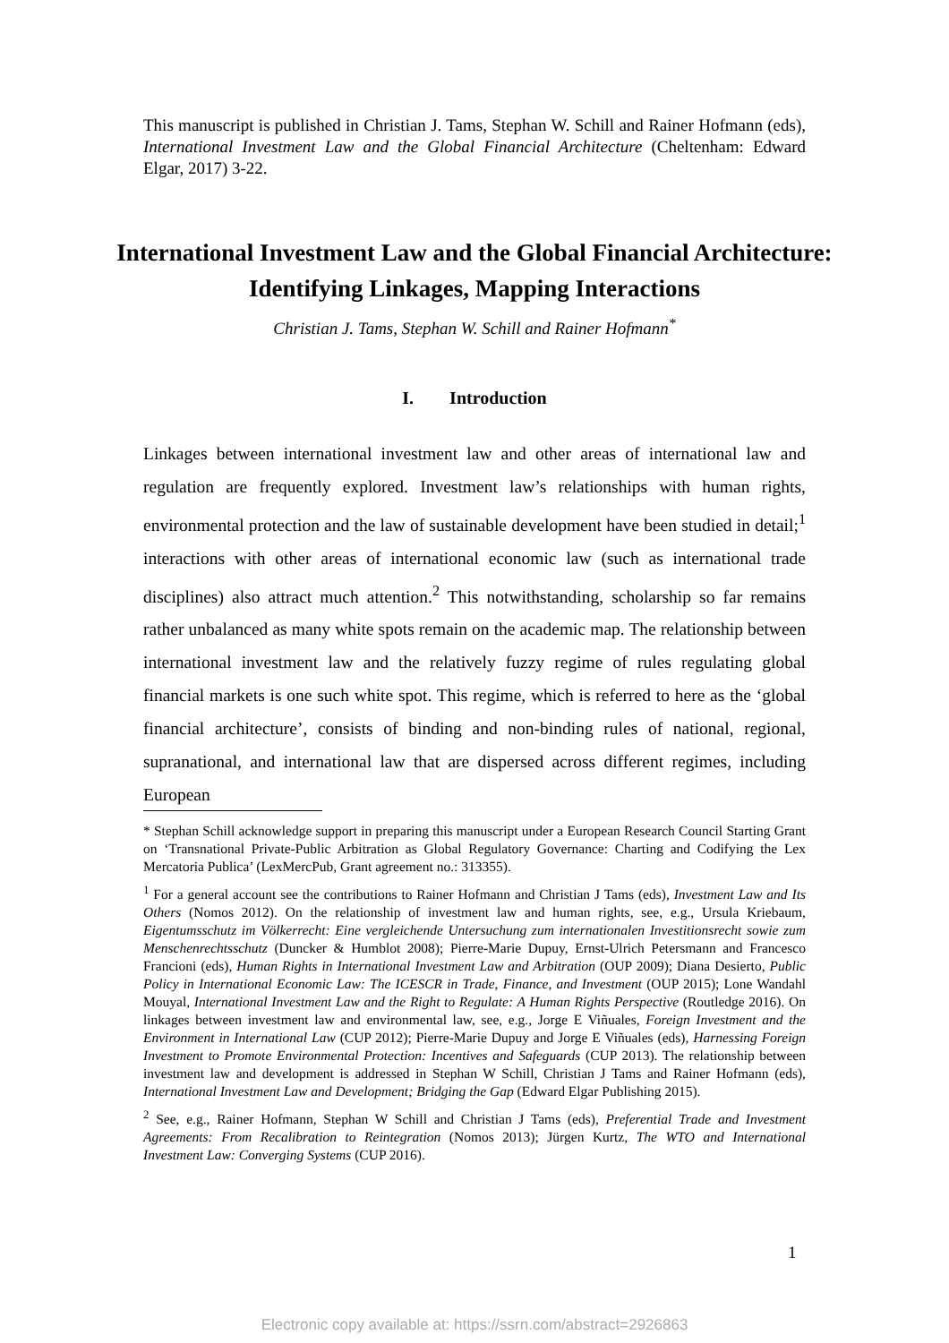This manuscript is published in Christian J. Tams, Stephan W. Schill and Rainer Hofmann (eds), International Investment Law and the Global Financial Architecture (Cheltenham: Edward Elgar, 2017) 3-22.
International Investment Law and the Global Financial Architecture: Identifying Linkages, Mapping Interactions
Christian J. Tams, Stephan W. Schill and Rainer Hofmann<sup>*</sup>
I. Introduction
Linkages between international investment law and other areas of international law and regulation are frequently explored. Investment law’s relationships with human rights, environmental protection and the law of sustainable development have been studied in detail;<sup>1</sup> interactions with other areas of international economic law (such as international trade disciplines) also attract much attention.<sup>2</sup> This notwithstanding, scholarship so far remains rather unbalanced as many white spots remain on the academic map. The relationship between international investment law and the relatively fuzzy regime of rules regulating global financial markets is one such white spot. This regime, which is referred to here as the ‘global financial architecture’, consists of binding and non-binding rules of national, regional, supranational, and international law that are dispersed across different regimes, including European
* Stephan Schill acknowledge support in preparing this manuscript under a European Research Council Starting Grant on ‘Transnational Private-Public Arbitration as Global Regulatory Governance: Charting and Codifying the Lex Mercatoria Publica’ (LexMercPub, Grant agreement no.: 313355).
<sup>1</sup> For a general account see the contributions to Rainer Hofmann and Christian J Tams (eds), Investment Law and Its Others (Nomos 2012). On the relationship of investment law and human rights, see, e.g., Ursula Kriebaum, Eigentumsschutz im Völkerrecht: Eine vergleichende Untersuchung zum internationalen Investitionsrecht sowie zum Menschenrechtsschutz (Duncker & Humblot 2008); Pierre-Marie Dupuy, Ernst-Ulrich Petersmann and Francesco Francioni (eds), Human Rights in International Investment Law and Arbitration (OUP 2009); Diana Desierto, Public Policy in International Economic Law: The ICESCR in Trade, Finance, and Investment (OUP 2015); Lone Wandahl Mouyal, International Investment Law and the Right to Regulate: A Human Rights Perspective (Routledge 2016). On linkages between investment law and environmental law, see, e.g., Jorge E Viñuales, Foreign Investment and the Environment in International Law (CUP 2012); Pierre-Marie Dupuy and Jorge E Viñuales (eds), Harnessing Foreign Investment to Promote Environmental Protection: Incentives and Safeguards (CUP 2013). The relationship between investment law and development is addressed in Stephan W Schill, Christian J Tams and Rainer Hofmann (eds), International Investment Law and Development; Bridging the Gap (Edward Elgar Publishing 2015).
<sup>2</sup> See, e.g., Rainer Hofmann, Stephan W Schill and Christian J Tams (eds), Preferential Trade and Investment Agreements: From Recalibration to Reintegration (Nomos 2013); Jürgen Kurtz, The WTO and International Investment Law: Converging Systems (CUP 2016).
1
Electronic copy available at: https://ssrn.com/abstract=2926863